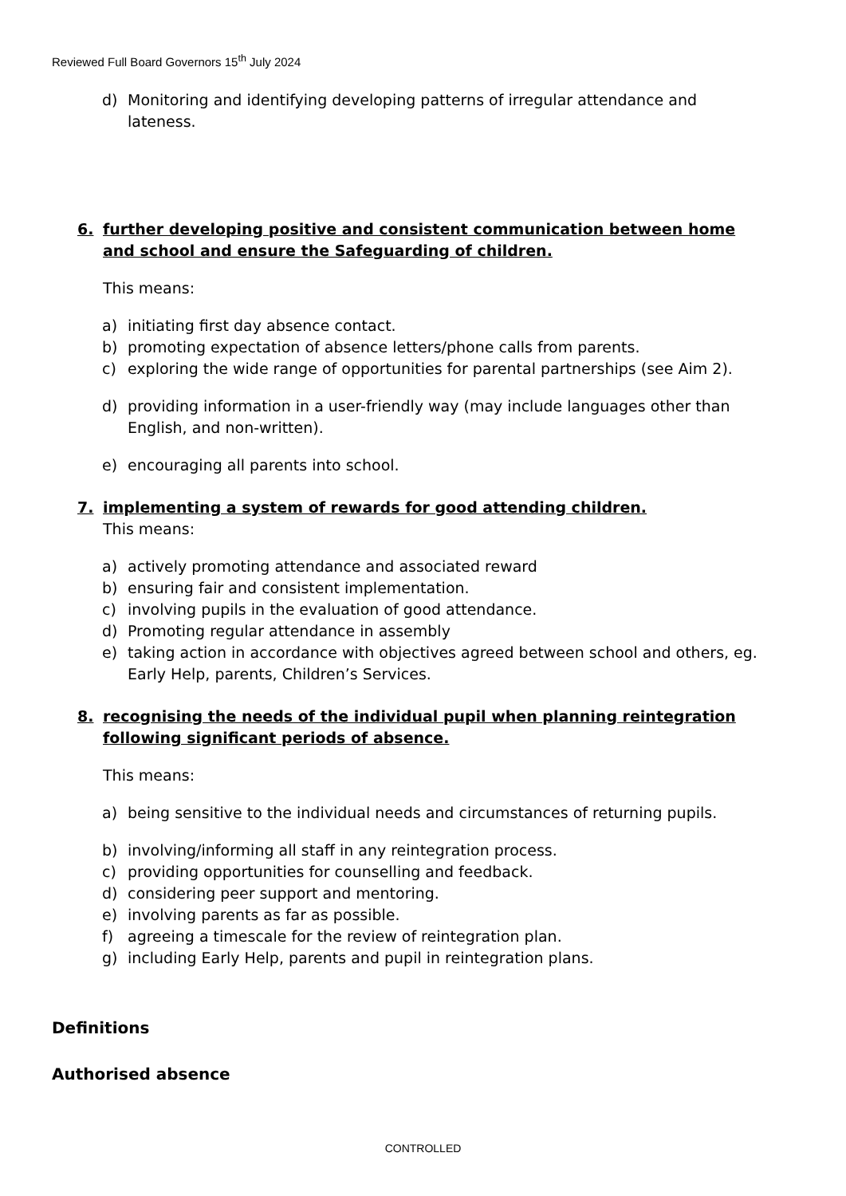Reviewed Full Board Governors 15<sup>th</sup> July 2024
d) Monitoring and identifying developing patterns of irregular attendance and lateness.
6. further developing positive and consistent communication between home and school and ensure the Safeguarding of children.
This means:
a) initiating first day absence contact.
b) promoting expectation of absence letters/phone calls from parents.
c) exploring the wide range of opportunities for parental partnerships (see Aim 2).
d) providing information in a user-friendly way (may include languages other than English, and non-written).
e) encouraging all parents into school.
7. implementing a system of rewards for good attending children.
This means:
a) actively promoting attendance and associated reward
b) ensuring fair and consistent implementation.
c) involving pupils in the evaluation of good attendance.
d) Promoting regular attendance in assembly
e) taking action in accordance with objectives agreed between school and others, eg. Early Help, parents, Children’s Services.
8. recognising the needs of the individual pupil when planning reintegration following significant periods of absence.
This means:
a) being sensitive to the individual needs and circumstances of returning pupils.
b) involving/informing all staff in any reintegration process.
c) providing opportunities for counselling and feedback.
d) considering peer support and mentoring.
e) involving parents as far as possible.
f) agreeing a timescale for the review of reintegration plan.
g) including Early Help, parents and pupil in reintegration plans.
Definitions
Authorised absence
CONTROLLED